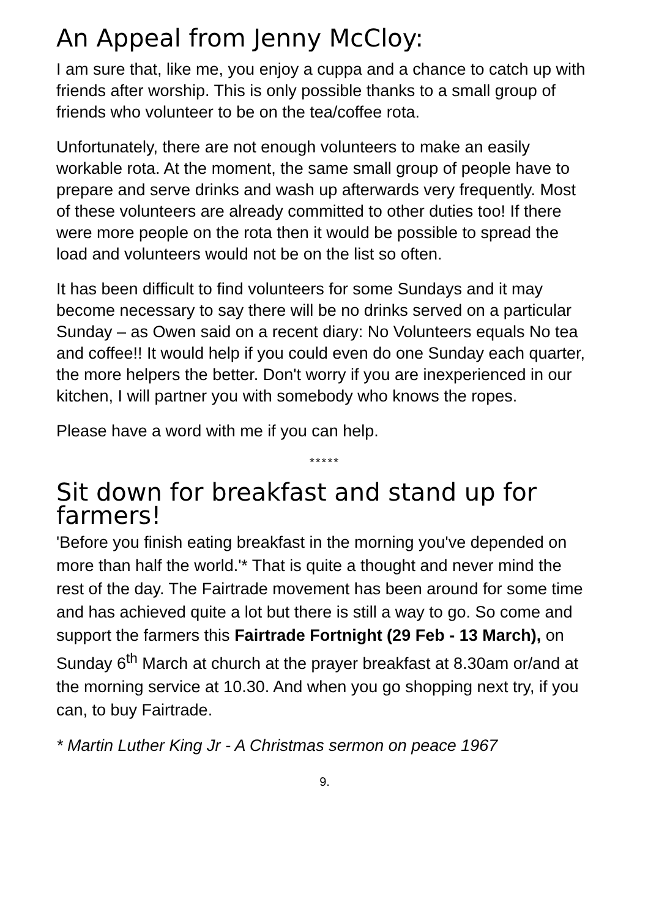An Appeal from Jenny McCloy:
I am sure that, like me, you enjoy a cuppa and a chance to catch up with friends after worship. This is only possible thanks to a small group of friends who volunteer to be on the tea/coffee rota.
Unfortunately, there are not enough volunteers to make an easily workable rota. At the moment, the same small group of people have to prepare and serve drinks and wash up afterwards very frequently. Most of these volunteers are already committed to other duties too! If there were more people on the rota then it would be possible to spread the load and volunteers would not be on the list so often.
It has been difficult to find volunteers for some Sundays and it may become necessary to say there will be no drinks served on a particular Sunday – as Owen said on a recent diary: No Volunteers equals No tea and coffee!! It would help if you could even do one Sunday each quarter, the more helpers the better. Don't worry if you are inexperienced in our kitchen, I will partner you with somebody who knows the ropes.
Please have a word with me if you can help.
*****
Sit down for breakfast and stand up for farmers!
'Before you finish eating breakfast in the morning you've depended on more than half the world.'* That is quite a thought and never mind the rest of the day. The Fairtrade movement has been around for some time and has achieved quite a lot but there is still a way to go. So come and support the farmers this Fairtrade Fortnight (29 Feb - 13 March), on Sunday 6<sup>th</sup> March at church at the prayer breakfast at 8.30am or/and at the morning service at 10.30. And when you go shopping next try, if you can, to buy Fairtrade.
* Martin Luther King Jr - A Christmas sermon on peace 1967
9.